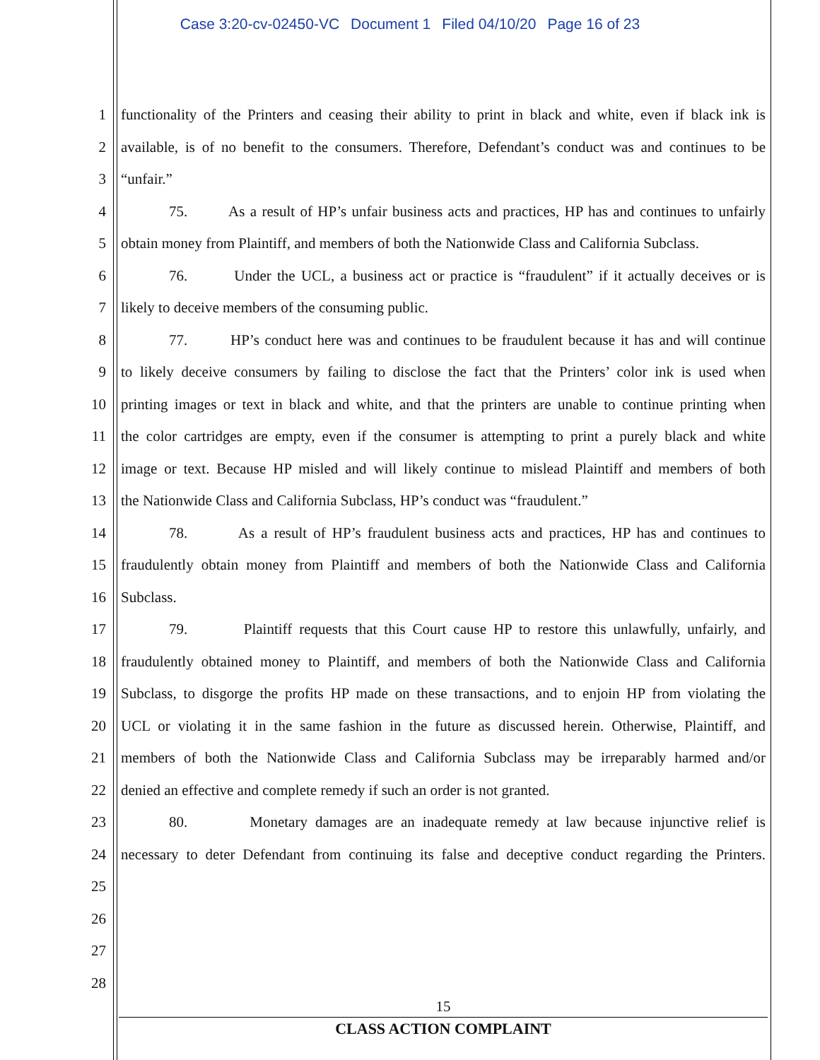Case 3:20-cv-02450-VC Document 1 Filed 04/10/20 Page 16 of 23
1 functionality of the Printers and ceasing their ability to print in black and white, even if black ink is
2 available, is of no benefit to the consumers. Therefore, Defendant’s conduct was and continues to be
3 “unfair.”
4 75. As a result of HP’s unfair business acts and practices, HP has and continues to unfairly
5 obtain money from Plaintiff, and members of both the Nationwide Class and California Subclass.
6 76. Under the UCL, a business act or practice is “fraudulent” if it actually deceives or is
7 likely to deceive members of the consuming public.
8 77. HP’s conduct here was and continues to be fraudulent because it has and will continue
9 to likely deceive consumers by failing to disclose the fact that the Printers’ color ink is used when
10 printing images or text in black and white, and that the printers are unable to continue printing when
11 the color cartridges are empty, even if the consumer is attempting to print a purely black and white
12 image or text. Because HP misled and will likely continue to mislead Plaintiff and members of both
13 the Nationwide Class and California Subclass, HP’s conduct was “fraudulent.”
14 78. As a result of HP’s fraudulent business acts and practices, HP has and continues to
15 fraudulently obtain money from Plaintiff and members of both the Nationwide Class and California
16 Subclass.
17 79. Plaintiff requests that this Court cause HP to restore this unlawfully, unfairly, and
18 fraudulently obtained money to Plaintiff, and members of both the Nationwide Class and California
19 Subclass, to disgorge the profits HP made on these transactions, and to enjoin HP from violating the
20 UCL or violating it in the same fashion in the future as discussed herein. Otherwise, Plaintiff, and
21 members of both the Nationwide Class and California Subclass may be irreparably harmed and/or
22 denied an effective and complete remedy if such an order is not granted.
23 80. Monetary damages are an inadequate remedy at law because injunctive relief is
24 necessary to deter Defendant from continuing its false and deceptive conduct regarding the Printers.
25
26
27
28
15
CLASS ACTION COMPLAINT